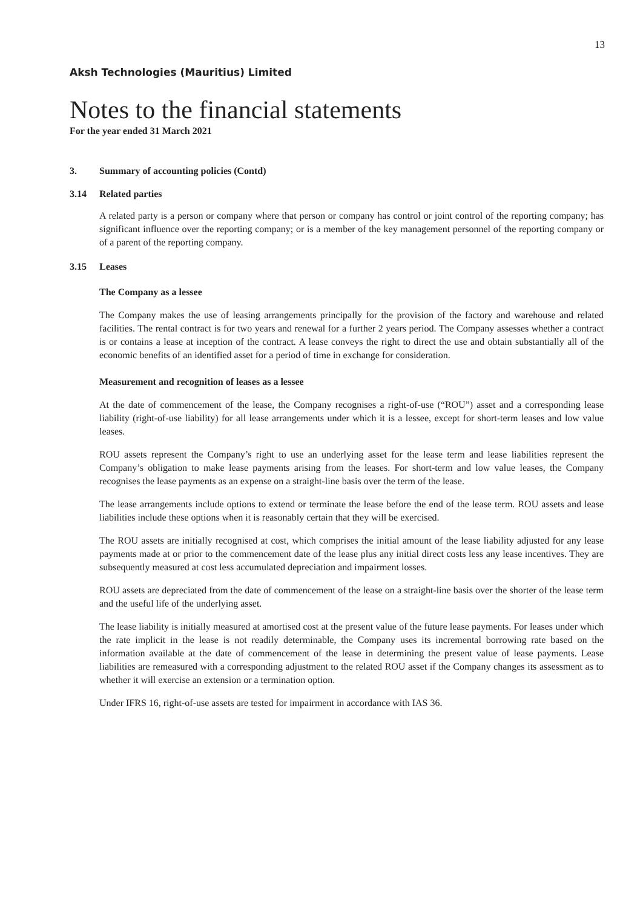13
Aksh Technologies (Mauritius) Limited
Notes to the financial statements
For the year ended 31 March 2021
3. Summary of accounting policies (Contd)
3.14 Related parties
A related party is a person or company where that person or company has control or joint control of the reporting company; has significant influence over the reporting company; or is a member of the key management personnel of the reporting company or of a parent of the reporting company.
3.15 Leases
The Company as a lessee
The Company makes the use of leasing arrangements principally for the provision of the factory and warehouse and related facilities. The rental contract is for two years and renewal for a further 2 years period. The Company assesses whether a contract is or contains a lease at inception of the contract. A lease conveys the right to direct the use and obtain substantially all of the economic benefits of an identified asset for a period of time in exchange for consideration.
Measurement and recognition of leases as a lessee
At the date of commencement of the lease, the Company recognises a right-of-use (“ROU”) asset and a corresponding lease liability (right-of-use liability) for all lease arrangements under which it is a lessee, except for short-term leases and low value leases.
ROU assets represent the Company’s right to use an underlying asset for the lease term and lease liabilities represent the Company’s obligation to make lease payments arising from the leases. For short-term and low value leases, the Company recognises the lease payments as an expense on a straight-line basis over the term of the lease.
The lease arrangements include options to extend or terminate the lease before the end of the lease term. ROU assets and lease liabilities include these options when it is reasonably certain that they will be exercised.
The ROU assets are initially recognised at cost, which comprises the initial amount of the lease liability adjusted for any lease payments made at or prior to the commencement date of the lease plus any initial direct costs less any lease incentives. They are subsequently measured at cost less accumulated depreciation and impairment losses.
ROU assets are depreciated from the date of commencement of the lease on a straight-line basis over the shorter of the lease term and the useful life of the underlying asset.
The lease liability is initially measured at amortised cost at the present value of the future lease payments. For leases under which the rate implicit in the lease is not readily determinable, the Company uses its incremental borrowing rate based on the information available at the date of commencement of the lease in determining the present value of lease payments. Lease liabilities are remeasured with a corresponding adjustment to the related ROU asset if the Company changes its assessment as to whether it will exercise an extension or a termination option.
Under IFRS 16, right-of-use assets are tested for impairment in accordance with IAS 36.